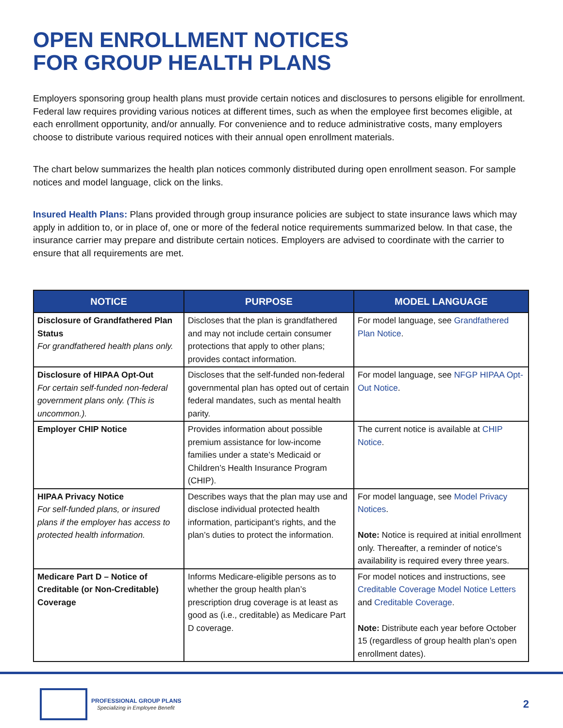OPEN ENROLLMENT NOTICES
FOR GROUP HEALTH PLANS
Employers sponsoring group health plans must provide certain notices and disclosures to persons eligible for enrollment. Federal law requires providing various notices at different times, such as when the employee first becomes eligible, at each enrollment opportunity, and/or annually. For convenience and to reduce administrative costs, many employers choose to distribute various required notices with their annual open enrollment materials.
The chart below summarizes the health plan notices commonly distributed during open enrollment season. For sample notices and model language, click on the links.
Insured Health Plans: Plans provided through group insurance policies are subject to state insurance laws which may apply in addition to, or in place of, one or more of the federal notice requirements summarized below. In that case, the insurance carrier may prepare and distribute certain notices. Employers are advised to coordinate with the carrier to ensure that all requirements are met.
| NOTICE | PURPOSE | MODEL LANGUAGE |
| --- | --- | --- |
| Disclosure of Grandfathered Plan Status For grandfathered health plans only. | Discloses that the plan is grandfathered and may not include certain consumer protections that apply to other plans; provides contact information. | For model language, see Grandfathered Plan Notice . |
| Disclosure of HIPAA Opt-Out For certain self-funded non-federal government plans only. (This is uncommon.). | Discloses that the self-funded non-federal governmental plan has opted out of certain federal mandates, such as mental health parity. | For model language, see NFGP HIPAA Opt-Out Notice . |
| Employer CHIP Notice | Provides information about possible premium assistance for low-income families under a state’s Medicaid or Children’s Health Insurance Program (CHIP). | The current notice is available at CHIP Notice . |
| HIPAA Privacy Notice For self-funded plans, or insured plans if the employer has access to protected health information. | Describes ways that the plan may use and disclose individual protected health information, participant’s rights, and the plan’s duties to protect the information. | For model language, see Model Privacy Notices . Note: Notice is required at initial enrollment only. Thereafter, a reminder of notice’s availability is required every three years. |
| Medicare Part D – Notice of Creditable (or Non-Creditable) Coverage | Informs Medicare-eligible persons as to whether the group health plan’s prescription drug coverage is at least as good as (i.e., creditable) as Medicare Part D coverage. | For model notices and instructions, see Creditable Coverage Model Notice Letters and Creditable Coverage . Note: Distribute each year before October 15 (regardless of group health plan’s open enrollment dates). |
PROFESSIONAL GROUP PLANS
Specializing in Employee Benefit
2